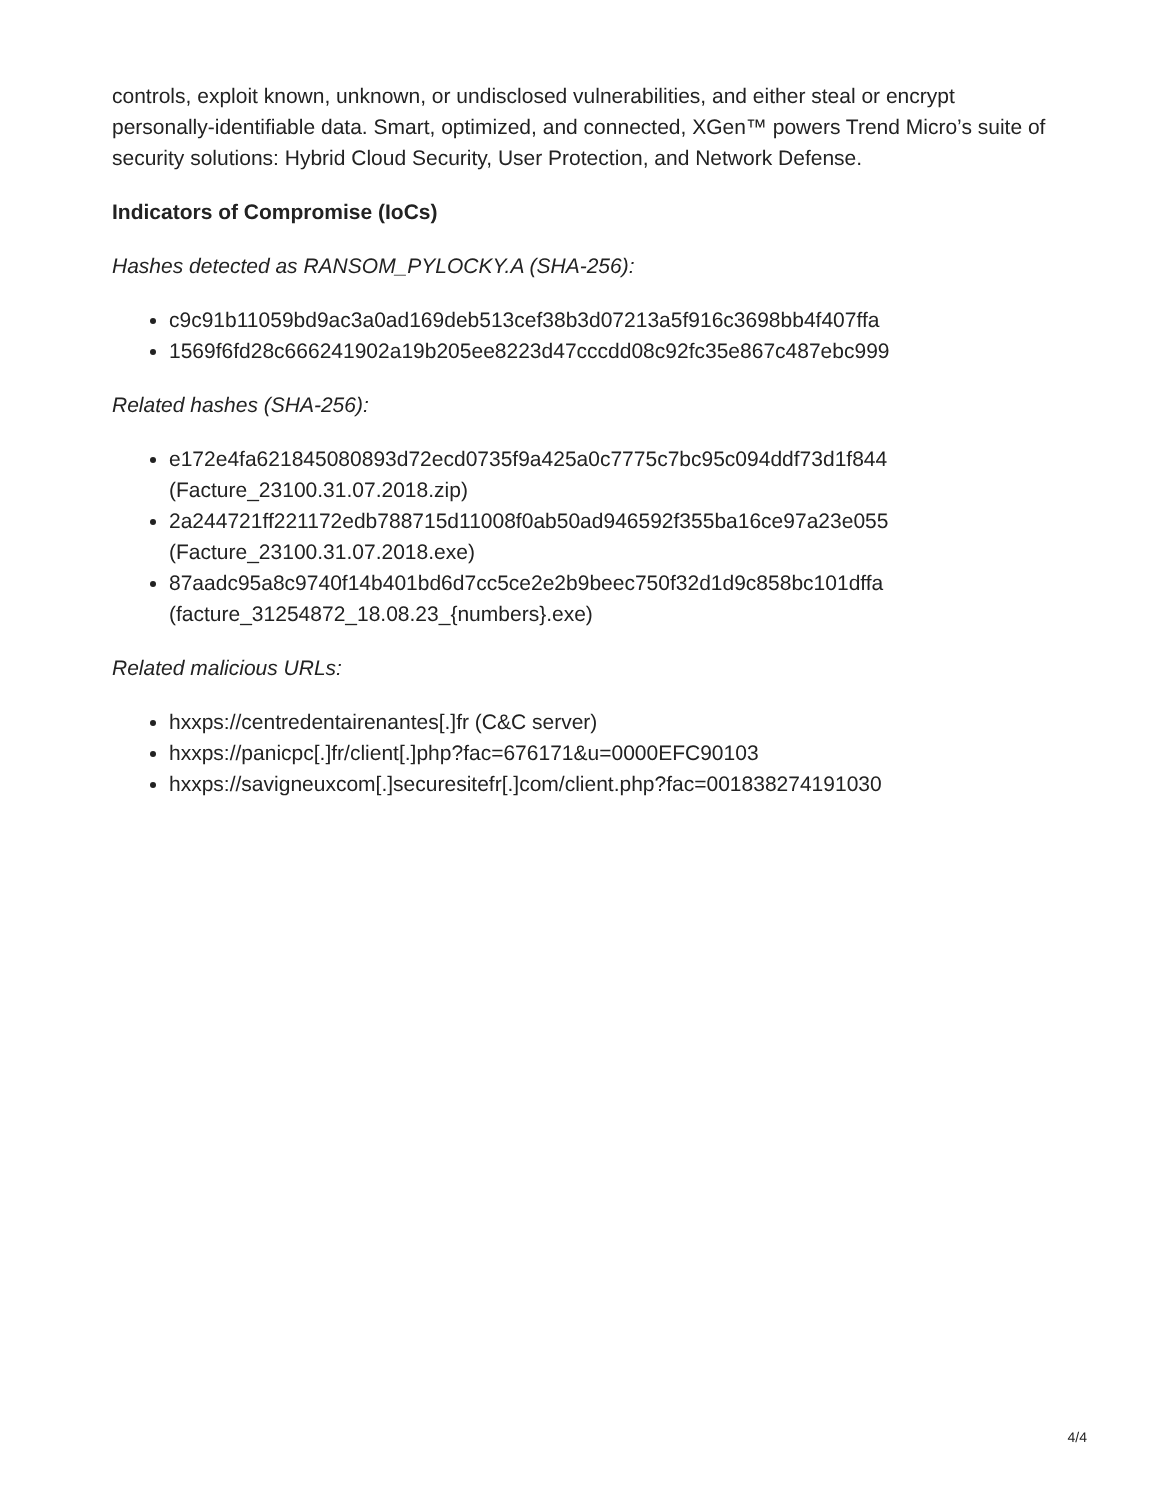controls, exploit known, unknown, or undisclosed vulnerabilities, and either steal or encrypt personally-identifiable data. Smart, optimized, and connected, XGen™ powers Trend Micro’s suite of security solutions: Hybrid Cloud Security, User Protection, and Network Defense.
Indicators of Compromise (IoCs)
Hashes detected as RANSOM_PYLOCKY.A (SHA-256):
c9c91b11059bd9ac3a0ad169deb513cef38b3d07213a5f916c3698bb4f407ffa
1569f6fd28c666241902a19b205ee8223d47cccdd08c92fc35e867c487ebc999
Related hashes (SHA-256):
e172e4fa621845080893d72ecd0735f9a425a0c7775c7bc95c094ddf73d1f844 (Facture_23100.31.07.2018.zip)
2a244721ff221172edb788715d11008f0ab50ad946592f355ba16ce97a23e055 (Facture_23100.31.07.2018.exe)
87aadc95a8c9740f14b401bd6d7cc5ce2e2b9beec750f32d1d9c858bc101dffa (facture_31254872_18.08.23_{numbers}.exe)
Related malicious URLs:
hxxps://centredentairenantes[.]fr (C&C server)
hxxps://panicpc[.]fr/client[.]php?fac=676171&u=0000EFC90103
hxxps://savigneuxcom[.]securesitefr[.]com/client.php?fac=001838274191030
4/4